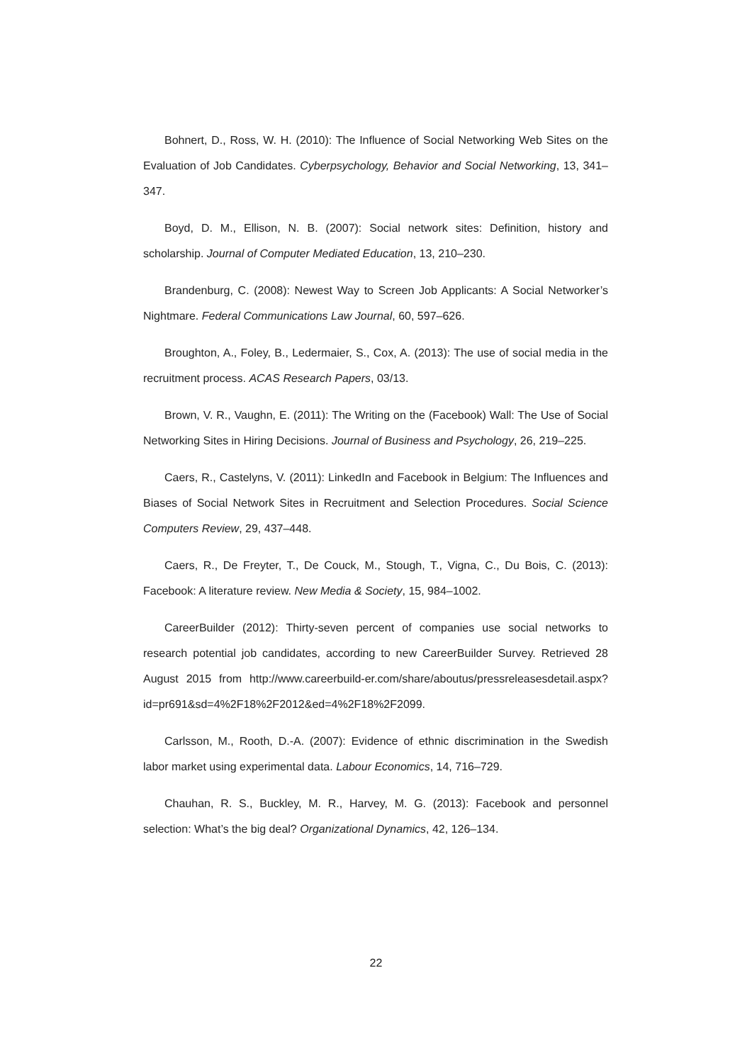Bohnert, D., Ross, W. H. (2010): The Influence of Social Networking Web Sites on the Evaluation of Job Candidates. Cyberpsychology, Behavior and Social Networking, 13, 341–347.
Boyd, D. M., Ellison, N. B. (2007): Social network sites: Definition, history and scholarship. Journal of Computer Mediated Education, 13, 210–230.
Brandenburg, C. (2008): Newest Way to Screen Job Applicants: A Social Networker’s Nightmare. Federal Communications Law Journal, 60, 597–626.
Broughton, A., Foley, B., Ledermaier, S., Cox, A. (2013): The use of social media in the recruitment process. ACAS Research Papers, 03/13.
Brown, V. R., Vaughn, E. (2011): The Writing on the (Facebook) Wall: The Use of Social Networking Sites in Hiring Decisions. Journal of Business and Psychology, 26, 219–225.
Caers, R., Castelyns, V. (2011): LinkedIn and Facebook in Belgium: The Influences and Biases of Social Network Sites in Recruitment and Selection Procedures. Social Science Computers Review, 29, 437–448.
Caers, R., De Freyter, T., De Couck, M., Stough, T., Vigna, C., Du Bois, C. (2013): Facebook: A literature review. New Media & Society, 15, 984–1002.
CareerBuilder (2012): Thirty-seven percent of companies use social networks to research potential job candidates, according to new CareerBuilder Survey. Retrieved 28 August 2015 from http://www.careerbuild-er.com/share/aboutus/pressreleasesdetail.aspx?id=pr691&sd=4%2F18%2F2012&ed=4%2F18%2F2099.
Carlsson, M., Rooth, D.-A. (2007): Evidence of ethnic discrimination in the Swedish labor market using experimental data. Labour Economics, 14, 716–729.
Chauhan, R. S., Buckley, M. R., Harvey, M. G. (2013): Facebook and personnel selection: What’s the big deal? Organizational Dynamics, 42, 126–134.
22